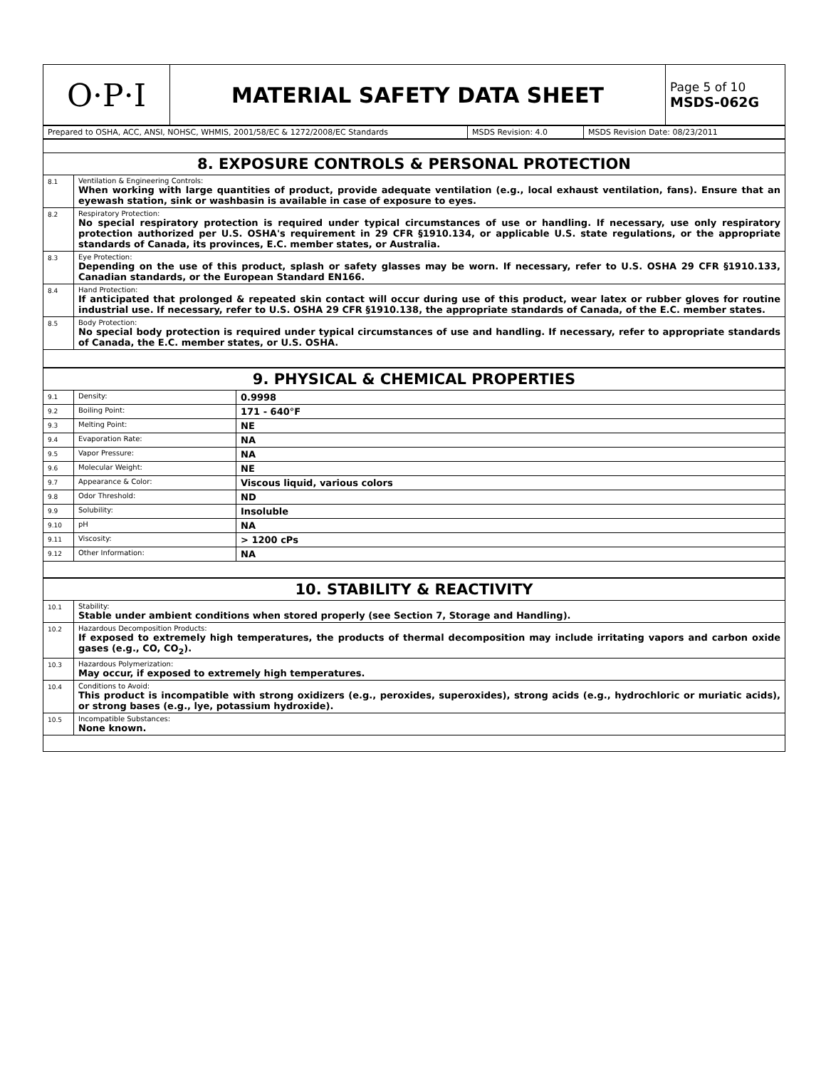| O·P·I | MATERIAL SAFETY DATA SHEET | Page 5 of 10 MSDS-062G |
| Prepared to OSHA, ACC, ANSI, NOHSC, WHMIS, 2001/58/EC & 1272/2008/EC Standards | MSDS Revision: 4.0 | MSDS Revision Date: 08/23/2011 |
| 8. EXPOSURE CONTROLS & PERSONAL PROTECTION | |
| 8.1 | Ventilation & Engineering Controls: When working with large quantities of product, provide adequate ventilation (e.g., local exhaust ventilation, fans). Ensure that an eyewash station, sink or washbasin is available in case of exposure to eyes. |
| 8.2 | Respiratory Protection: No special respiratory protection is required under typical circumstances of use or handling. If necessary, use only respiratory protection authorized per U.S. OSHA's requirement in 29 CFR §1910.134, or applicable U.S. state regulations, or the appropriate standards of Canada, its provinces, E.C. member states, or Australia. |
| 8.3 | Eye Protection: Depending on the use of this product, splash or safety glasses may be worn. If necessary, refer to U.S. OSHA 29 CFR §1910.133, Canadian standards, or the European Standard EN166. |
| 8.4 | Hand Protection: If anticipated that prolonged & repeated skin contact will occur during use of this product, wear latex or rubber gloves for routine industrial use. If necessary, refer to U.S. OSHA 29 CFR §1910.138, the appropriate standards of Canada, of the E.C. member states. |
| 8.5 | Body Protection: No special body protection is required under typical circumstances of use and handling. If necessary, refer to appropriate standards of Canada, the E.C. member states, or U.S. OSHA. |
| 9. PHYSICAL & CHEMICAL PROPERTIES | | |
| 9.1 | Density: | 0.9998 |
| 9.2 | Boiling Point: | 171 - 640°F |
| 9.3 | Melting Point: | NE |
| 9.4 | Evaporation Rate: | NA |
| 9.5 | Vapor Pressure: | NA |
| 9.6 | Molecular Weight: | NE |
| 9.7 | Appearance & Color: | Viscous liquid, various colors |
| 9.8 | Odor Threshold: | ND |
| 9.9 | Solubility: | Insoluble |
| 9.10 | pH | NA |
| 9.11 | Viscosity: | > 1200 cPs |
| 9.12 | Other Information: | NA |
| 10. STABILITY & REACTIVITY | |
| 10.1 | Stability: Stable under ambient conditions when stored properly (see Section 7, Storage and Handling). |
| 10.2 | Hazardous Decomposition Products: If exposed to extremely high temperatures, the products of thermal decomposition may include irritating vapors and carbon oxide gases (e.g., CO, CO<sub>2</sub>). |
| 10.3 | Hazardous Polymerization: May occur, if exposed to extremely high temperatures. |
| 10.4 | Conditions to Avoid: This product is incompatible with strong oxidizers (e.g., peroxides, superoxides), strong acids (e.g., hydrochloric or muriatic acids), or strong bases (e.g., lye, potassium hydroxide). |
| 10.5 | Incompatible Substances: None known. |